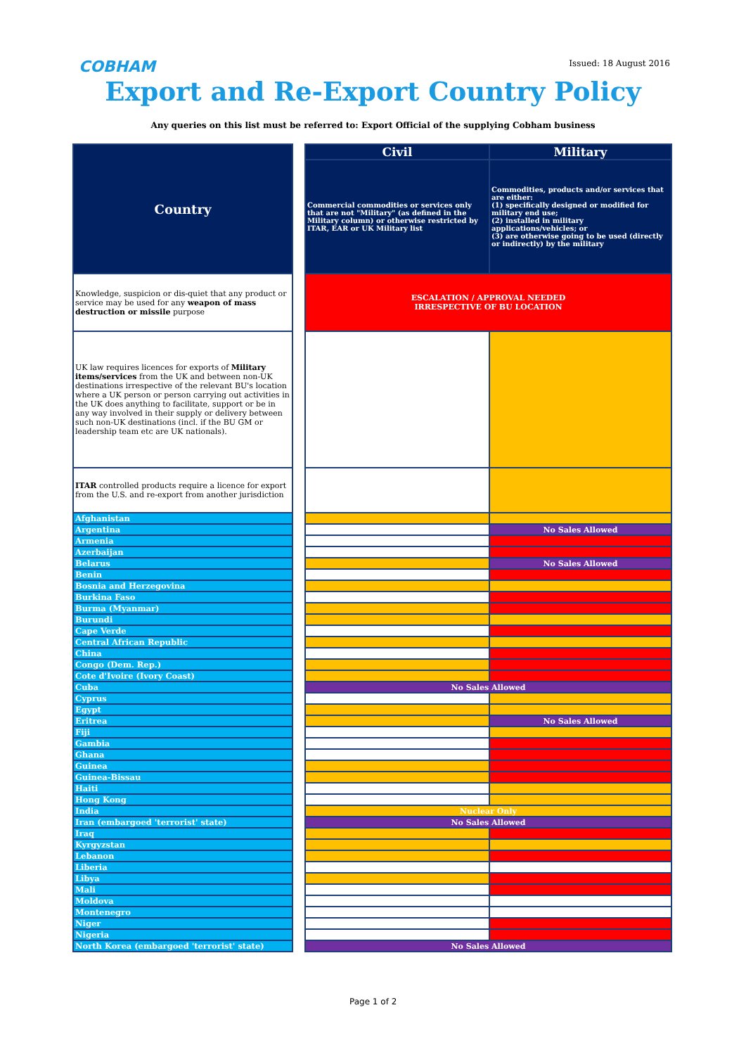COBHAM Issued: 18 August 2016
Export and Re-Export Country Policy
Any queries on this list must be referred to: Export Official of the supplying Cobham business
| Country | | Civil | Military |
| | | Commercial commodities or services only that are not "Military" (as defined in the Military column) or otherwise restricted by ITAR, EAR or UK Military list | Commodities, products and/or services that are either: (1) specifically designed or modified for military end use; (2) installed in military applications/vehicles; or (3) are otherwise going to be used (directly or indirectly) by the military |
| Knowledge, suspicion or dis-quiet that any product or service may be used for any weapon of mass destruction or missile purpose | | ESCALATION / APPROVAL NEEDED IRRESPECTIVE OF BU LOCATION | |
| UK law requires licences for exports of Military items/services from the UK and between non-UK destinations irrespective of the relevant BU's location where a UK person or person carrying out activities in the UK does anything to facilitate, support or be in any way involved in their supply or delivery between such non-UK destinations (incl. if the BU GM or leadership team etc are UK nationals). | | | |
| ITAR controlled products require a licence for export from the U.S. and re-export from another jurisdiction | | | |
| Afghanistan | | | |
| Argentina | | | No Sales Allowed |
| Armenia | | | |
| Azerbaijan | | | |
| Belarus | | | No Sales Allowed |
| Benin | | | |
| Bosnia and Herzegovina | | | |
| Burkina Faso | | | |
| Burma (Myanmar) | | | |
| Burundi | | | |
| Cape Verde | | | |
| Central African Republic | | | |
| China | | | |
| Congo (Dem. Rep.) | | | |
| Cote d'Ivoire (Ivory Coast) | | | |
| Cuba | | No Sales Allowed | |
| Cyprus | | | |
| Egypt | | | |
| Eritrea | | | No Sales Allowed |
| Fiji | | | |
| Gambia | | | |
| Ghana | | | |
| Guinea | | | |
| Guinea-Bissau | | | |
| Haiti | | | |
| Hong Kong | | | |
| India | | Nuclear Only | |
| Iran (embargoed 'terrorist' state) | | No Sales Allowed | |
| Iraq | | | |
| Kyrgyzstan | | | |
| Lebanon | | | |
| Liberia | | | |
| Libya | | | |
| Mali | | | |
| Moldova | | | |
| Montenegro | | | |
| Niger | | | |
| Nigeria | | | |
| North Korea (embargoed 'terrorist' state) | | No Sales Allowed | |
Page 1 of 2